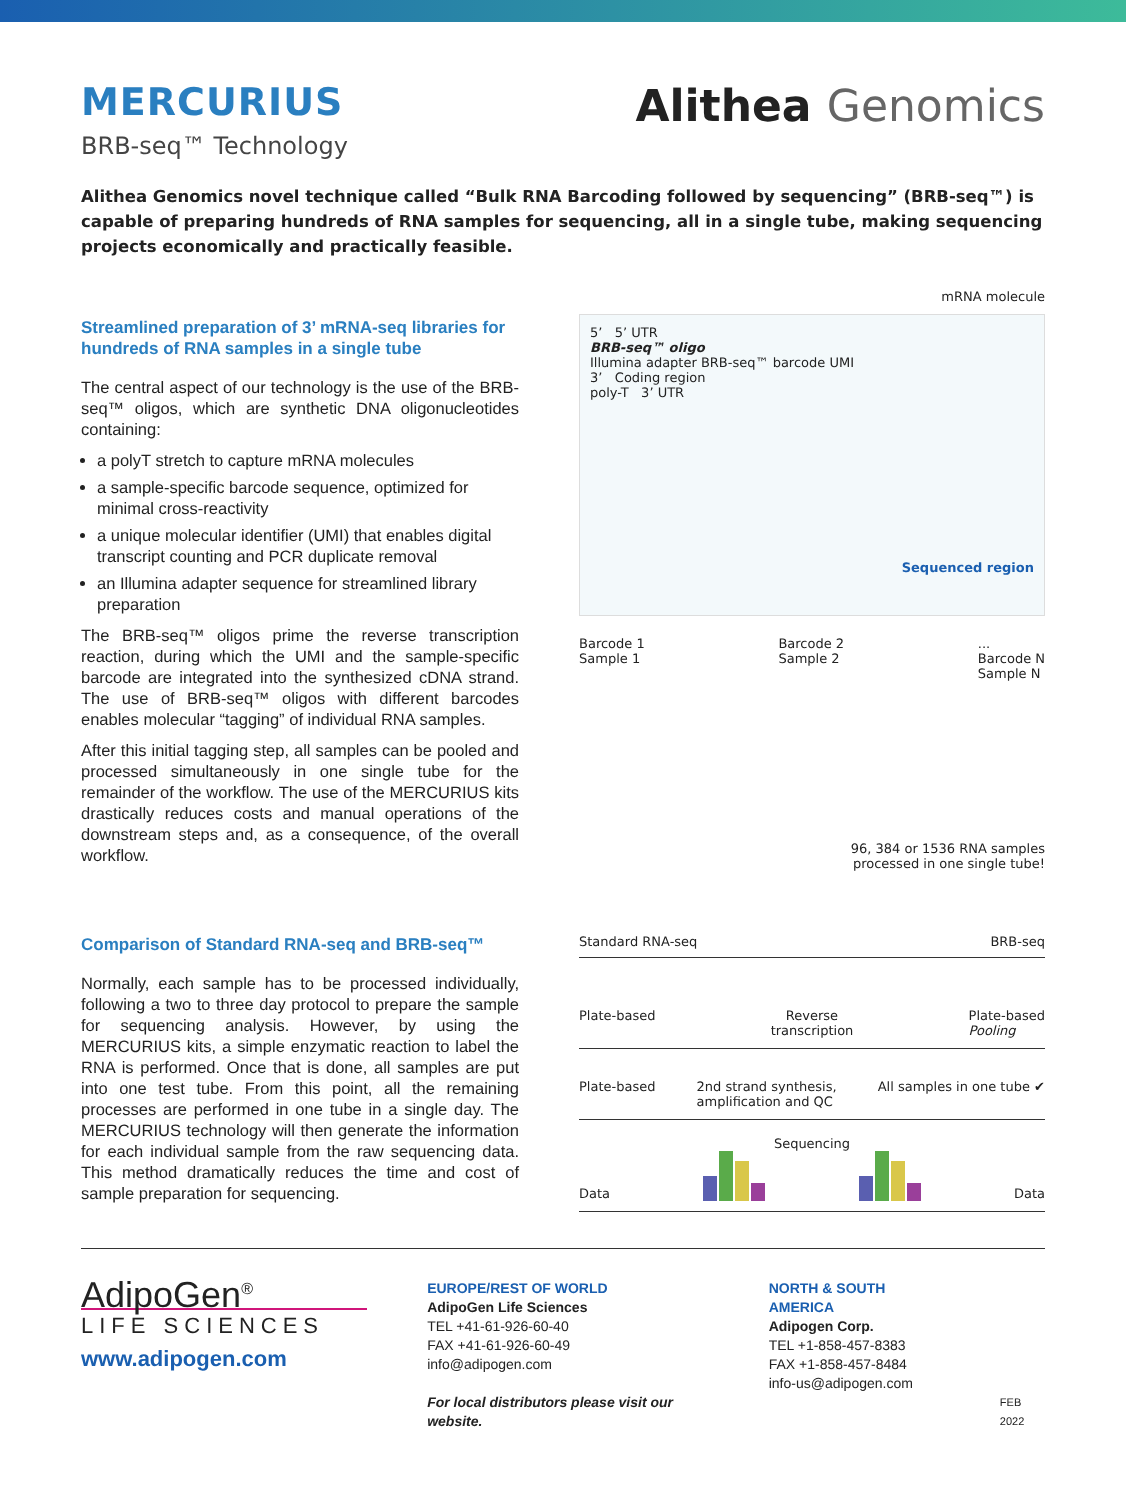MERCURIUS
BRB-seq™ Technology
Alithea Genomics
Alithea Genomics novel technique called “Bulk RNA Barcoding followed by sequencing” (BRB-seq™) is capable of preparing hundreds of RNA samples for sequencing, all in a single tube, making sequencing projects economically and practically feasible.
Streamlined preparation of 3’ mRNA-seq libraries for hundreds of RNA samples in a single tube
The central aspect of our technology is the use of the BRB-seq™ oligos, which are synthetic DNA oligonucleotides containing:
a polyT stretch to capture mRNA molecules
a sample-specific barcode sequence, optimized for minimal cross-reactivity
a unique molecular identifier (UMI) that enables digital transcript counting and PCR duplicate removal
an Illumina adapter sequence for streamlined library preparation
The BRB-seq™ oligos prime the reverse transcription reaction, during which the UMI and the sample-specific barcode are integrated into the synthesized cDNA strand. The use of BRB-seq™ oligos with different barcodes enables molecular “tagging” of individual RNA samples.
After this initial tagging step, all samples can be pooled and processed simultaneously in one single tube for the remainder of the workflow. The use of the MERCURIUS kits drastically reduces costs and manual operations of the downstream steps and, as a consequence, of the overall workflow.
mRNA molecule
5’ 5’ UTR
BRB-seq™ oligo
Illumina adapter BRB-seq™ barcode UMI
3’ Coding region
poly-T 3’ UTR
Sequenced region
Barcode 1
Sample 1 Barcode 2
Sample 2 ...
Barcode N
Sample N
96, 384 or 1536 RNA samples
processed in one single tube!
Comparison of Standard RNA-seq and BRB-seq™
Normally, each sample has to be processed individually, following a two to three day protocol to prepare the sample for sequencing analysis. However, by using the MERCURIUS kits, a simple enzymatic reaction to label the RNA is performed. Once that is done, all samples are put into one test tube. From this point, all the remaining processes are performed in one tube in a single day. The MERCURIUS technology will then generate the information for each individual sample from the raw sequencing data. This method dramatically reduces the time and cost of sample preparation for sequencing.
Standard RNA-seq BRB-seq
Plate-based Reverse
transcription Plate-based
Pooling
Plate-based 2nd strand synthesis,
amplification and QC All samples in one tube ✔
Sequencing
Data
Data
AdipoGen<sup>®</sup>
LIFE SCIENCES
www.adipogen.com
EUROPE/REST OF WORLD
AdipoGen Life Sciences
TEL +41-61-926-60-40
FAX +41-61-926-60-49
info@adipogen.com
For local distributors please visit our website.
NORTH & SOUTH AMERICA
Adipogen Corp.
TEL +1-858-457-8383
FAX +1-858-457-8484
info-us@adipogen.com
FEB 2022